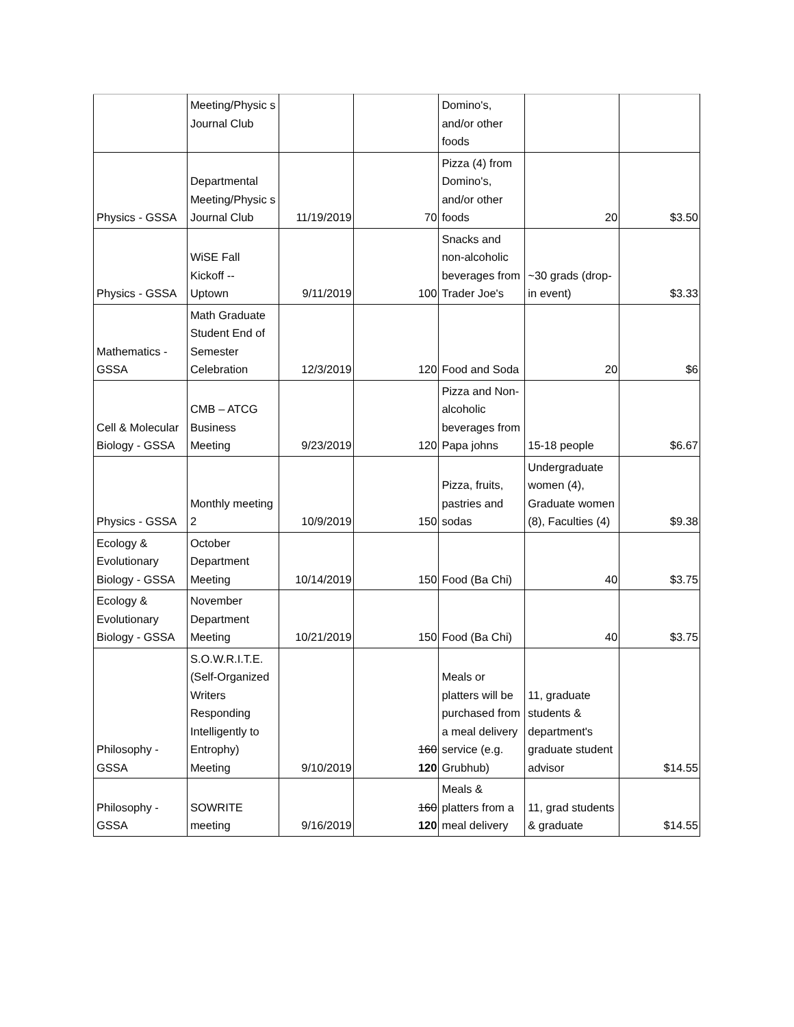| | Meeting/Physic s Journal Club | | | Domino's, and/or other foods | | |
| Physics - GSSA | Departmental Meeting/Physic s Journal Club | 11/19/2019 | 70 | Pizza (4) from Domino's, and/or other foods | 20 | $3.50 |
| Physics - GSSA | WiSE Fall Kickoff -- Uptown | 9/11/2019 | 100 | Snacks and non-alcoholic beverages from Trader Joe's | ~30 grads (drop-in event) | $3.33 |
| Mathematics - GSSA | Math Graduate Student End of Semester Celebration | 12/3/2019 | 120 | Food and Soda | 20 | $6 |
| Cell & Molecular Biology - GSSA | CMB – ATCG Business Meeting | 9/23/2019 | 120 | Pizza and Non-alcoholic beverages from Papa johns | 15-18 people | $6.67 |
| Physics - GSSA | Monthly meeting 2 | 10/9/2019 | 150 | Pizza, fruits, pastries and sodas | Undergraduate women (4), Graduate women (8), Faculties (4) | $9.38 |
| Ecology & Evolutionary Biology - GSSA | October Department Meeting | 10/14/2019 | 150 | Food (Ba Chi) | 40 | $3.75 |
| Ecology & Evolutionary Biology - GSSA | November Department Meeting | 10/21/2019 | 150 | Food (Ba Chi) | 40 | $3.75 |
| Philosophy - GSSA | S.O.W.R.I.T.E. (Self-Organized Writers Responding Intelligently to Entrophy) Meeting | 9/10/2019 | 160 120 | Meals or platters will be purchased from a meal delivery service (e.g. Grubhub) | 11, graduate students & department's graduate student advisor | $14.55 |
| Philosophy - GSSA | SOWRITE meeting | 9/16/2019 | 160 120 | Meals & platters from a meal delivery | 11, grad students & graduate | $14.55 |